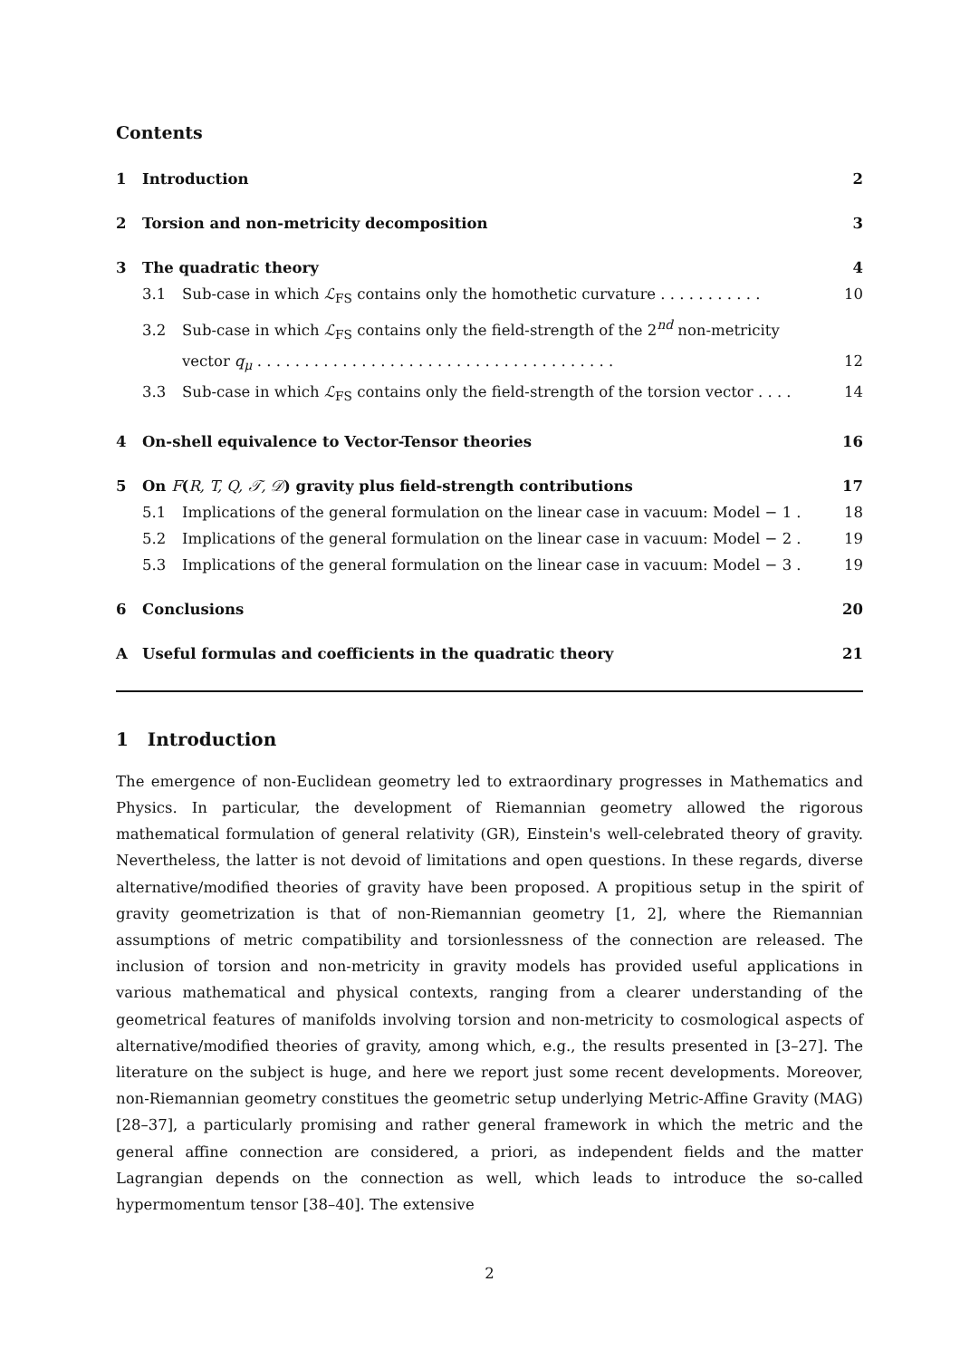Contents
1 Introduction 2
2 Torsion and non-metricity decomposition 3
3 The quadratic theory 4
3.1 Sub-case in which ℒ<sub>FS</sub> contains only the homothetic curvature . . . . . . . . . . . 10
3.2 Sub-case in which ℒ<sub>FS</sub> contains only the field-strength of the 2<sup>nd</sup> non-metricity
vector q<sub>μ</sub> . . . . . . . . . . . . . . . . . . . . . . . . . . . . . . . . . . . . . . 12
3.3 Sub-case in which ℒ<sub>FS</sub> contains only the field-strength of the torsion vector . . . . 14
4 On-shell equivalence to Vector-Tensor theories 16
5 On F(R, T, Q, 𝒯, 𝒟) gravity plus field-strength contributions 17
5.1 Implications of the general formulation on the linear case in vacuum: Model − 1 . 18
5.2 Implications of the general formulation on the linear case in vacuum: Model − 2 . 19
5.3 Implications of the general formulation on the linear case in vacuum: Model − 3 . 19
6 Conclusions 20
A Useful formulas and coefficients in the quadratic theory 21
1 Introduction
The emergence of non-Euclidean geometry led to extraordinary progresses in Mathematics and Physics. In particular, the development of Riemannian geometry allowed the rigorous mathematical formulation of general relativity (GR), Einstein's well-celebrated theory of gravity. Nevertheless, the latter is not devoid of limitations and open questions. In these regards, diverse alternative/modified theories of gravity have been proposed. A propitious setup in the spirit of gravity geometrization is that of non-Riemannian geometry [1, 2], where the Riemannian assumptions of metric compatibility and torsionlessness of the connection are released. The inclusion of torsion and non-metricity in gravity models has provided useful applications in various mathematical and physical contexts, ranging from a clearer understanding of the geometrical features of manifolds involving torsion and non-metricity to cosmological aspects of alternative/modified theories of gravity, among which, e.g., the results presented in [3–27]. The literature on the subject is huge, and here we report just some recent developments. Moreover, non-Riemannian geometry constitues the geometric setup underlying Metric-Affine Gravity (MAG) [28–37], a particularly promising and rather general framework in which the metric and the general affine connection are considered, a priori, as independent fields and the matter Lagrangian depends on the connection as well, which leads to introduce the so-called hypermomentum tensor [38–40]. The extensive
2